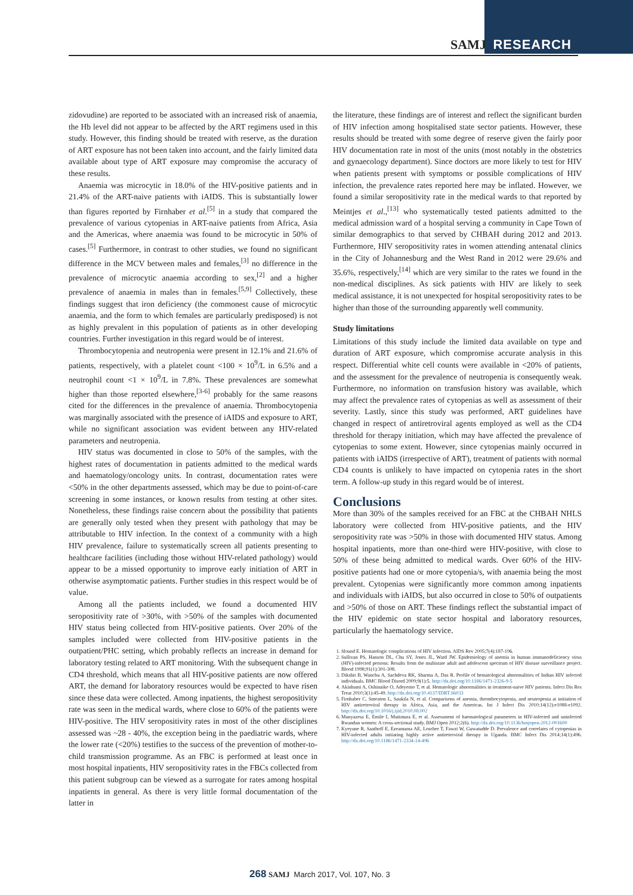SAMJ RESEARCH
zidovudine) are reported to be associated with an increased risk of anaemia, the Hb level did not appear to be affected by the ART regimens used in this study. However, this finding should be treated with reserve, as the duration of ART exposure has not been taken into account, and the fairly limited data available about type of ART exposure may compromise the accuracy of these results.
Anaemia was microcytic in 18.0% of the HIV-positive patients and in 21.4% of the ART-naive patients with iAIDS. This is substantially lower than figures reported by Firnhaber et al.<sup>[5]</sup> in a study that compared the prevalence of various cytopenias in ART-naive patients from Africa, Asia and the Americas, where anaemia was found to be microcytic in 50% of cases.<sup>[5]</sup> Furthermore, in contrast to other studies, we found no significant difference in the MCV between males and females,<sup>[3]</sup> no difference in the prevalence of microcytic anaemia according to sex,<sup>[2]</sup> and a higher prevalence of anaemia in males than in females.<sup>[5,9]</sup> Collectively, these findings suggest that iron deficiency (the commonest cause of microcytic anaemia, and the form to which females are particularly predisposed) is not as highly prevalent in this population of patients as in other developing countries. Further investigation in this regard would be of interest.
Thrombocytopenia and neutropenia were present in 12.1% and 21.6% of patients, respectively, with a platelet count <100 × 10<sup>9</sup>/L in 6.5% and a neutrophil count <1 × 10<sup>9</sup>/L in 7.8%. These prevalences are somewhat higher than those reported elsewhere,<sup>[3-6]</sup> probably for the same reasons cited for the differences in the prevalence of anaemia. Thrombocytopenia was marginally associated with the presence of iAIDS and exposure to ART, while no significant association was evident between any HIV-related parameters and neutropenia.
HIV status was documented in close to 50% of the samples, with the highest rates of documentation in patients admitted to the medical wards and haematology/oncology units. In contrast, documentation rates were <50% in the other departments assessed, which may be due to point-of-care screening in some instances, or known results from testing at other sites. Nonetheless, these findings raise concern about the possibility that patients are generally only tested when they present with pathology that may be attributable to HIV infection. In the context of a community with a high HIV prevalence, failure to systematically screen all patients presenting to healthcare facilities (including those without HIV-related pathology) would appear to be a missed opportunity to improve early initiation of ART in otherwise asymptomatic patients. Further studies in this respect would be of value.
Among all the patients included, we found a documented HIV seropositivity rate of >30%, with >50% of the samples with documented HIV status being collected from HIV-positive patients. Over 20% of the samples included were collected from HIV-positive patients in the outpatient/PHC setting, which probably reflects an increase in demand for laboratory testing related to ART monitoring. With the subsequent change in CD4 threshold, which means that all HIV-positive patients are now offered ART, the demand for laboratory resources would be expected to have risen since these data were collected. Among inpatients, the highest seropositivity rate was seen in the medical wards, where close to 60% of the patients were HIV-positive. The HIV seropositivity rates in most of the other disciplines assessed was ~28 - 40%, the exception being in the paediatric wards, where the lower rate (<20%) testifies to the success of the prevention of mother-to-child transmission programme. As an FBC is performed at least once in most hospital inpatients, HIV seropositivity rates in the FBCs collected from this patient subgroup can be viewed as a surrogate for rates among hospital inpatients in general. As there is very little formal documentation of the latter in
the literature, these findings are of interest and reflect the significant burden of HIV infection among hospitalised state sector patients. However, these results should be treated with some degree of reserve given the fairly poor HIV documentation rate in most of the units (most notably in the obstetrics and gynaecology department). Since doctors are more likely to test for HIV when patients present with symptoms or possible complications of HIV infection, the prevalence rates reported here may be inflated. However, we found a similar seropositivity rate in the medical wards to that reported by Meintjes et al.,<sup>[13]</sup> who systematically tested patients admitted to the medical admission ward of a hospital serving a community in Cape Town of similar demographics to that served by CHBAH during 2012 and 2013. Furthermore, HIV seropositivity rates in women attending antenatal clinics in the City of Johannesburg and the West Rand in 2012 were 29.6% and 35.6%, respectively,<sup>[14]</sup> which are very similar to the rates we found in the non-medical disciplines. As sick patients with HIV are likely to seek medical assistance, it is not unexpected for hospital seropositivity rates to be higher than those of the surrounding apparently well community.
Study limitations
Limitations of this study include the limited data available on type and duration of ART exposure, which compromise accurate analysis in this respect. Differential white cell counts were available in <20% of patients, and the assessment for the prevalence of neutropenia is consequently weak. Furthermore, no information on transfusion history was available, which may affect the prevalence rates of cytopenias as well as assessment of their severity. Lastly, since this study was performed, ART guidelines have changed in respect of antiretroviral agents employed as well as the CD4 threshold for therapy initiation, which may have affected the prevalence of cytopenias to some extent. However, since cytopenias mainly occurred in patients with iAIDS (irrespective of ART), treatment of patients with normal CD4 counts is unlikely to have impacted on cytopenia rates in the short term. A follow-up study in this regard would be of interest.
Conclusions
More than 30% of the samples received for an FBC at the CHBAH NHLS laboratory were collected from HIV-positive patients, and the HIV seropositivity rate was >50% in those with documented HIV status. Among hospital inpatients, more than one-third were HIV-positive, with close to 50% of these being admitted to medical wards. Over 60% of the HIV-positive patients had one or more cytopenia/s, with anaemia being the most prevalent. Cytopenias were significantly more common among inpatients and individuals with iAIDS, but also occurred in close to 50% of outpatients and >50% of those on ART. These findings reflect the substantial impact of the HIV epidemic on state sector hospital and laboratory resources, particularly the haematology service.
1. Sloand E. Hematologic complications of HIV infection. AIDS Rev 2005;7(4):187-196.
2. Sullivan PS, Hanson DL, Chu SY, Jones JL, Ward JW. Epidemiology of anemia in human immunodeficiency virus (HIV)-infected persons: Results from the multistate adult and adolescent spectrum of HIV disease surveillance project. Blood 1998;91(1):301-308.
3. Dikshit B, Wanchu A, Sachdeva RK, Sharma A, Das R. Profile of hematological abnormalities of Indian HIV infected individuals. BMC Blood Disord 2009;9(1):5. http://dx.doi.org/10.1186/1471-2326-9-5
4. Akinbami A, Oshinaike O, Adeyemo T, et al. Hematologic abnormalities in treatment-naive HIV patients. Infect Dis Res Treat 2010;3(1):45-49. http://dx.doi.org/10.4137/IDRT.S6033
5. Firnhaber C, Smeaton L, Saukila N, et al. Comparisons of anemia, thrombocytopenia, and neutropenia at initiation of HIV antiretroviral therapy in Africa, Asia, and the Americas. Int J Infect Dis 2010;14(12):e1088-e1092. http://dx.doi.org/10.1016/j.ijid.2010.08.002
6. Munyazesa E, Emile I, Mutimura E, et al. Assessment of haematological parameters in HIV-infected and uninfected Rwandan women: A cross-sectional study. BMJ Open 2012;2(6). http://dx.doi.org/10.1136/bmjopen-2012-001600
7. Kyeyune R, Saathoff E, Ezeamama AE, Loscher T, Fawzi W, Guwatudde D. Prevalence and correlates of cytopenias in HIV-infected adults initiating highly active antiretroviral therapy in Uganda. BMC Infect Dis 2014;14(1):496. http://dx.doi.org/10.1186/1471-2334-14-496
268 SAMJ March 2017, Vol. 107, No. 3